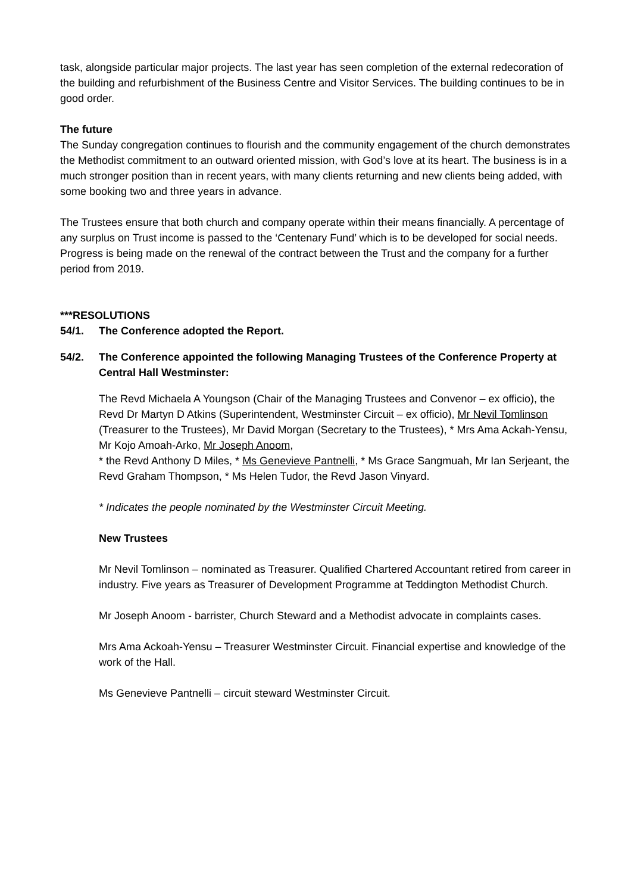task, alongside particular major projects. The last year has seen completion of the external redecoration of the building and refurbishment of the Business Centre and Visitor Services. The building continues to be in good order.
The future
The Sunday congregation continues to flourish and the community engagement of the church demonstrates the Methodist commitment to an outward oriented mission, with God’s love at its heart. The business is in a much stronger position than in recent years, with many clients returning and new clients being added, with some booking two and three years in advance.
The Trustees ensure that both church and company operate within their means financially. A percentage of any surplus on Trust income is passed to the ‘Centenary Fund’ which is to be developed for social needs. Progress is being made on the renewal of the contract between the Trust and the company for a further period from 2019.
***RESOLUTIONS
54/1. The Conference adopted the Report.
54/2. The Conference appointed the following Managing Trustees of the Conference Property at Central Hall Westminster:
The Revd Michaela A Youngson (Chair of the Managing Trustees and Convenor – ex officio), the Revd Dr Martyn D Atkins (Superintendent, Westminster Circuit – ex officio), Mr Nevil Tomlinson (Treasurer to the Trustees), Mr David Morgan (Secretary to the Trustees), * Mrs Ama Ackah-Yensu, Mr Kojo Amoah-Arko, Mr Joseph Anoom,
* the Revd Anthony D Miles, * Ms Genevieve Pantnelli, * Ms Grace Sangmuah, Mr Ian Serjeant, the Revd Graham Thompson, * Ms Helen Tudor, the Revd Jason Vinyard.
* Indicates the people nominated by the Westminster Circuit Meeting.
New Trustees
Mr Nevil Tomlinson – nominated as Treasurer. Qualified Chartered Accountant retired from career in industry. Five years as Treasurer of Development Programme at Teddington Methodist Church.
Mr Joseph Anoom - barrister, Church Steward and a Methodist advocate in complaints cases.
Mrs Ama Ackoah-Yensu – Treasurer Westminster Circuit. Financial expertise and knowledge of the work of the Hall.
Ms Genevieve Pantnelli – circuit steward Westminster Circuit.